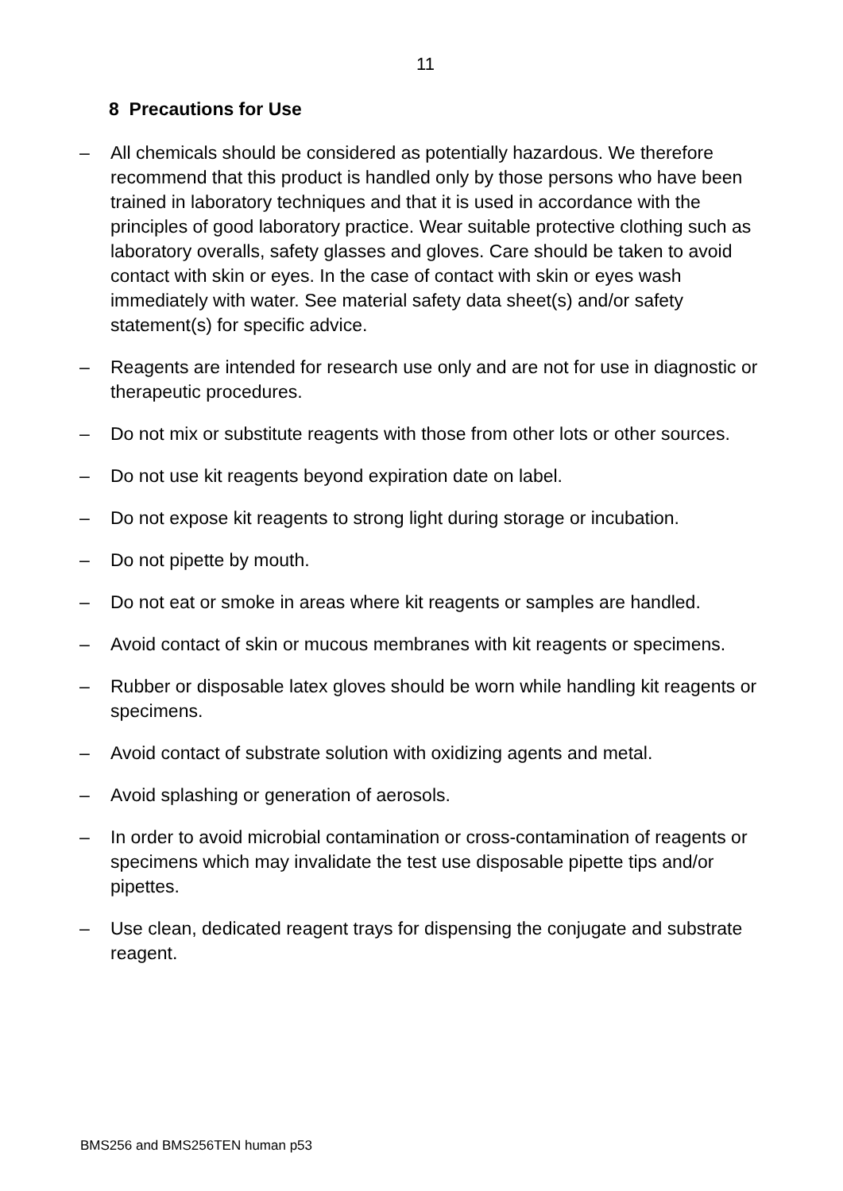11
8 Precautions for Use
– All chemicals should be considered as potentially hazardous. We therefore recommend that this product is handled only by those persons who have been trained in laboratory techniques and that it is used in accordance with the principles of good laboratory practice. Wear suitable protective clothing such as laboratory overalls, safety glasses and gloves. Care should be taken to avoid contact with skin or eyes. In the case of contact with skin or eyes wash immediately with water. See material safety data sheet(s) and/or safety statement(s) for specific advice.
– Reagents are intended for research use only and are not for use in diagnostic or therapeutic procedures.
– Do not mix or substitute reagents with those from other lots or other sources.
– Do not use kit reagents beyond expiration date on label.
– Do not expose kit reagents to strong light during storage or incubation.
– Do not pipette by mouth.
– Do not eat or smoke in areas where kit reagents or samples are handled.
– Avoid contact of skin or mucous membranes with kit reagents or specimens.
– Rubber or disposable latex gloves should be worn while handling kit reagents or specimens.
– Avoid contact of substrate solution with oxidizing agents and metal.
– Avoid splashing or generation of aerosols.
– In order to avoid microbial contamination or cross-contamination of reagents or specimens which may invalidate the test use disposable pipette tips and/or pipettes.
– Use clean, dedicated reagent trays for dispensing the conjugate and substrate reagent.
BMS256 and BMS256TEN human p53